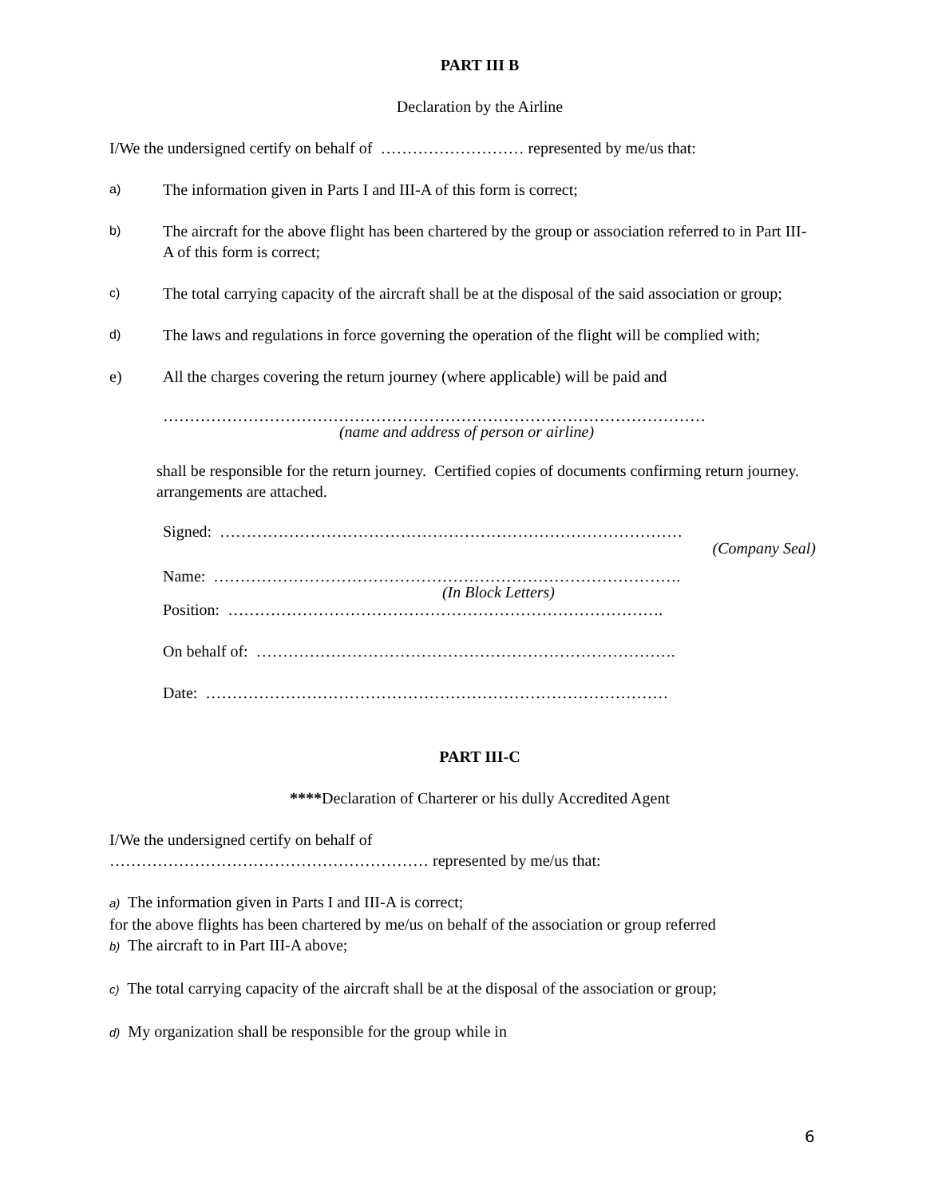PART III B
Declaration by the Airline
I/We the undersigned certify on behalf of ……………………… represented by me/us that:
a) The information given in Parts I and III-A of this form is correct;
b) The aircraft for the above flight has been chartered by the group or association referred to in Part III-A of this form is correct;
c) The total carrying capacity of the aircraft shall be at the disposal of the said association or group;
d) The laws and regulations in force governing the operation of the flight will be complied with;
e) All the charges covering the return journey (where applicable) will be paid and
…………………………………………………………………………………………
(name and address of person or airline)
shall be responsible for the return journey. Certified copies of documents confirming return journey. arrangements are attached.
Signed: ……………………………………………………………………………
(Company Seal)
Name: …………………………………………………………………………….
(In Block Letters)
Position: ……………………………………………………………………….
On behalf of: …………………………………………………………………….
Date: ……………………………………………………………………………
PART III-C
****Declaration of Charterer or his dully Accredited Agent
I/We the undersigned certify on behalf of
…………………………………………………… represented by me/us that:
a) The information given in Parts I and III-A is correct;
for the above flights has been chartered by me/us on behalf of the association or group referred
b) The aircraft to in Part III-A above;
c) The total carrying capacity of the aircraft shall be at the disposal of the association or group;
d) My organization shall be responsible for the group while in
6